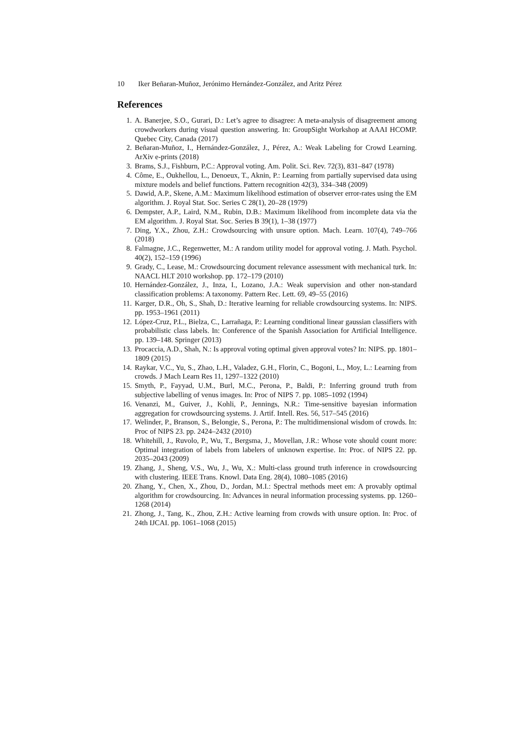10 Iker Beñaran-Muñoz, Jerónimo Hernández-González, and Aritz Pérez
References
1. A. Banerjee, S.O., Gurari, D.: Let’s agree to disagree: A meta-analysis of disagreement among crowdworkers during visual question answering. In: GroupSight Workshop at AAAI HCOMP. Quebec City, Canada (2017)
2. Beñaran-Muñoz, I., Hernández-González, J., Pérez, A.: Weak Labeling for Crowd Learning. ArXiv e-prints (2018)
3. Brams, S.J., Fishburn, P.C.: Approval voting. Am. Polit. Sci. Rev. 72(3), 831–847 (1978)
4. Côme, E., Oukhellou, L., Denoeux, T., Aknin, P.: Learning from partially supervised data using mixture models and belief functions. Pattern recognition 42(3), 334–348 (2009)
5. Dawid, A.P., Skene, A.M.: Maximum likelihood estimation of observer error-rates using the EM algorithm. J. Royal Stat. Soc. Series C 28(1), 20–28 (1979)
6. Dempster, A.P., Laird, N.M., Rubin, D.B.: Maximum likelihood from incomplete data via the EM algorithm. J. Royal Stat. Soc. Series B 39(1), 1–38 (1977)
7. Ding, Y.X., Zhou, Z.H.: Crowdsourcing with unsure option. Mach. Learn. 107(4), 749–766 (2018)
8. Falmagne, J.C., Regenwetter, M.: A random utility model for approval voting. J. Math. Psychol. 40(2), 152–159 (1996)
9. Grady, C., Lease, M.: Crowdsourcing document relevance assessment with mechanical turk. In: NAACL HLT 2010 workshop. pp. 172–179 (2010)
10. Hernández-González, J., Inza, I., Lozano, J.A.: Weak supervision and other non-standard classification problems: A taxonomy. Pattern Rec. Lett. 69, 49–55 (2016)
11. Karger, D.R., Oh, S., Shah, D.: Iterative learning for reliable crowdsourcing systems. In: NIPS. pp. 1953–1961 (2011)
12. López-Cruz, P.L., Bielza, C., Larrañaga, P.: Learning conditional linear gaussian classifiers with probabilistic class labels. In: Conference of the Spanish Association for Artificial Intelligence. pp. 139–148. Springer (2013)
13. Procaccia, A.D., Shah, N.: Is approval voting optimal given approval votes? In: NIPS. pp. 1801–1809 (2015)
14. Raykar, V.C., Yu, S., Zhao, L.H., Valadez, G.H., Florin, C., Bogoni, L., Moy, L.: Learning from crowds. J Mach Learn Res 11, 1297–1322 (2010)
15. Smyth, P., Fayyad, U.M., Burl, M.C., Perona, P., Baldi, P.: Inferring ground truth from subjective labelling of venus images. In: Proc of NIPS 7. pp. 1085–1092 (1994)
16. Venanzi, M., Guiver, J., Kohli, P., Jennings, N.R.: Time-sensitive bayesian information aggregation for crowdsourcing systems. J. Artif. Intell. Res. 56, 517–545 (2016)
17. Welinder, P., Branson, S., Belongie, S., Perona, P.: The multidimensional wisdom of crowds. In: Proc of NIPS 23. pp. 2424–2432 (2010)
18. Whitehill, J., Ruvolo, P., Wu, T., Bergsma, J., Movellan, J.R.: Whose vote should count more: Optimal integration of labels from labelers of unknown expertise. In: Proc. of NIPS 22. pp. 2035–2043 (2009)
19. Zhang, J., Sheng, V.S., Wu, J., Wu, X.: Multi-class ground truth inference in crowdsourcing with clustering. IEEE Trans. Knowl. Data Eng. 28(4), 1080–1085 (2016)
20. Zhang, Y., Chen, X., Zhou, D., Jordan, M.I.: Spectral methods meet em: A provably optimal algorithm for crowdsourcing. In: Advances in neural information processing systems. pp. 1260–1268 (2014)
21. Zhong, J., Tang, K., Zhou, Z.H.: Active learning from crowds with unsure option. In: Proc. of 24th IJCAI. pp. 1061–1068 (2015)